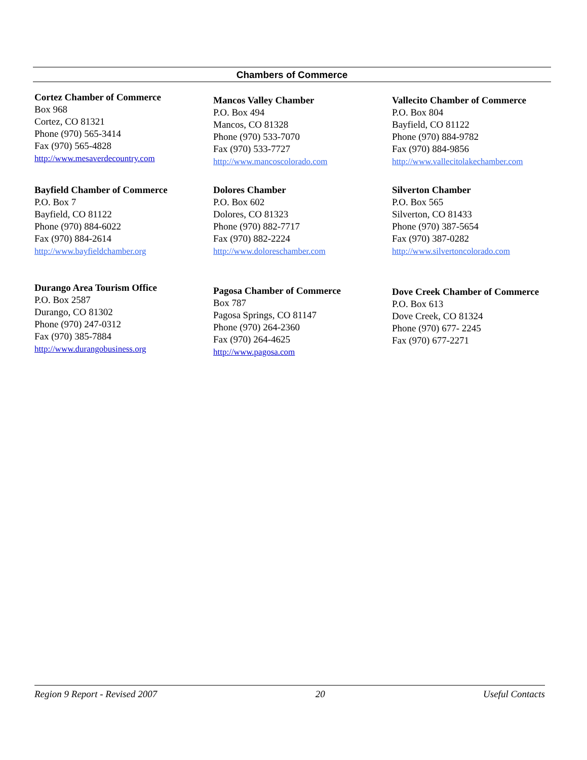Chambers of Commerce
Cortez Chamber of Commerce
Box 968
Cortez, CO 81321
Phone (970) 565-3414
Fax (970) 565-4828
http://www.mesaverdecountry.com
Mancos Valley Chamber
P.O. Box 494
Mancos, CO 81328
Phone (970) 533-7070
Fax (970) 533-7727
http://www.mancoscolorado.com
Vallecito Chamber of Commerce
P.O. Box 804
Bayfield, CO 81122
Phone (970) 884-9782
Fax (970) 884-9856
http://www.vallecitolakechamber.com
Bayfield Chamber of Commerce
P.O. Box 7
Bayfield, CO 81122
Phone (970) 884-6022
Fax (970) 884-2614
http://www.bayfieldchamber.org
Dolores Chamber
P.O. Box 602
Dolores, CO 81323
Phone (970) 882-7717
Fax (970) 882-2224
http://www.doloreschamber.com
Silverton Chamber
P.O. Box 565
Silverton, CO 81433
Phone (970) 387-5654
Fax (970) 387-0282
http://www.silvertoncolorado.com
Durango Area Tourism Office
P.O. Box 2587
Durango, CO 81302
Phone (970) 247-0312
Fax (970) 385-7884
http://www.durangobusiness.org
Pagosa Chamber of Commerce
Box 787
Pagosa Springs, CO 81147
Phone (970) 264-2360
Fax (970) 264-4625
http://www.pagosa.com
Dove Creek Chamber of Commerce
P.O. Box 613
Dove Creek, CO 81324
Phone (970) 677- 2245
Fax (970) 677-2271
Region 9 Report - Revised 2007 20 Useful Contacts